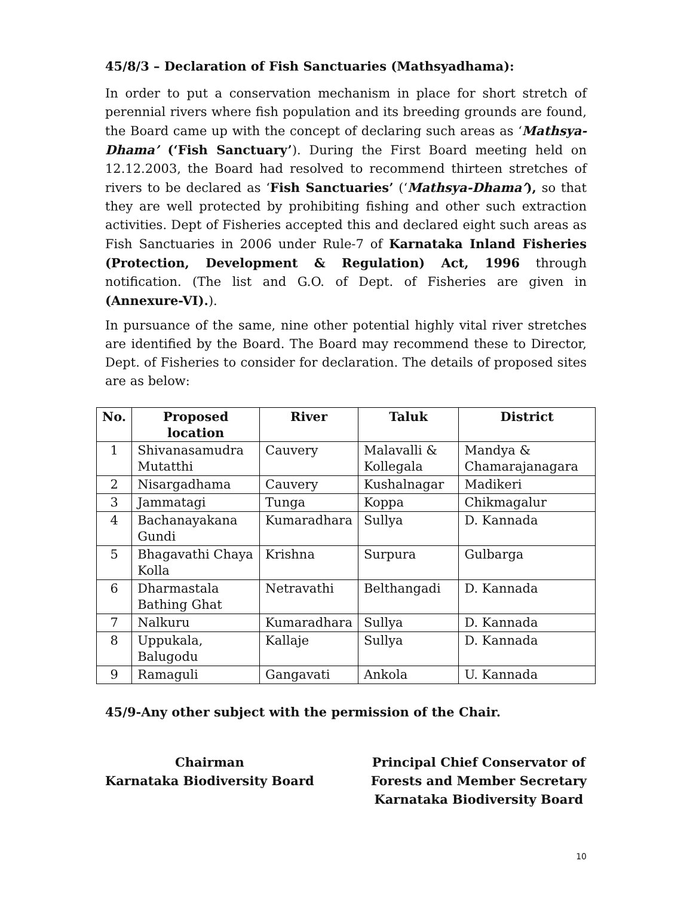45/8/3 – Declaration of Fish Sanctuaries (Mathsyadhama):
In order to put a conservation mechanism in place for short stretch of perennial rivers where fish population and its breeding grounds are found, the Board came up with the concept of declaring such areas as ‘Mathsya-Dhama’ (‘Fish Sanctuary’). During the First Board meeting held on 12.12.2003, the Board had resolved to recommend thirteen stretches of rivers to be declared as ‘Fish Sanctuaries’ (‘Mathsya-Dhama’), so that they are well protected by prohibiting fishing and other such extraction activities. Dept of Fisheries accepted this and declared eight such areas as Fish Sanctuaries in 2006 under Rule-7 of Karnataka Inland Fisheries (Protection, Development & Regulation) Act, 1996 through notification. (The list and G.O. of Dept. of Fisheries are given in (Annexure-VI).).
In pursuance of the same, nine other potential highly vital river stretches are identified by the Board. The Board may recommend these to Director, Dept. of Fisheries to consider for declaration. The details of proposed sites are as below:
| No. | Proposed location | River | Taluk | District |
| --- | --- | --- | --- | --- |
| 1 | Shivanasamudra Mutatthi | Cauvery | Malavalli & Kollegala | Mandya & Chamarajanagara |
| 2 | Nisargadhama | Cauvery | Kushalnagar | Madikeri |
| 3 | Jammatagi | Tunga | Koppa | Chikmagalur |
| 4 | Bachanayakana Gundi | Kumaradhara | Sullya | D. Kannada |
| 5 | Bhagavathi Chaya Kolla | Krishna | Surpura | Gulbarga |
| 6 | Dharmastala Bathing Ghat | Netravathi | Belthangadi | D. Kannada |
| 7 | Nalkuru | Kumaradhara | Sullya | D. Kannada |
| 8 | Uppukala, Balugodu | Kallaje | Sullya | D. Kannada |
| 9 | Ramaguli | Gangavati | Ankola | U. Kannada |
45/9-Any other subject with the permission of the Chair.
Chairman
Karnataka Biodiversity Board
Principal Chief Conservator of
Forests and Member Secretary
Karnataka Biodiversity Board
10